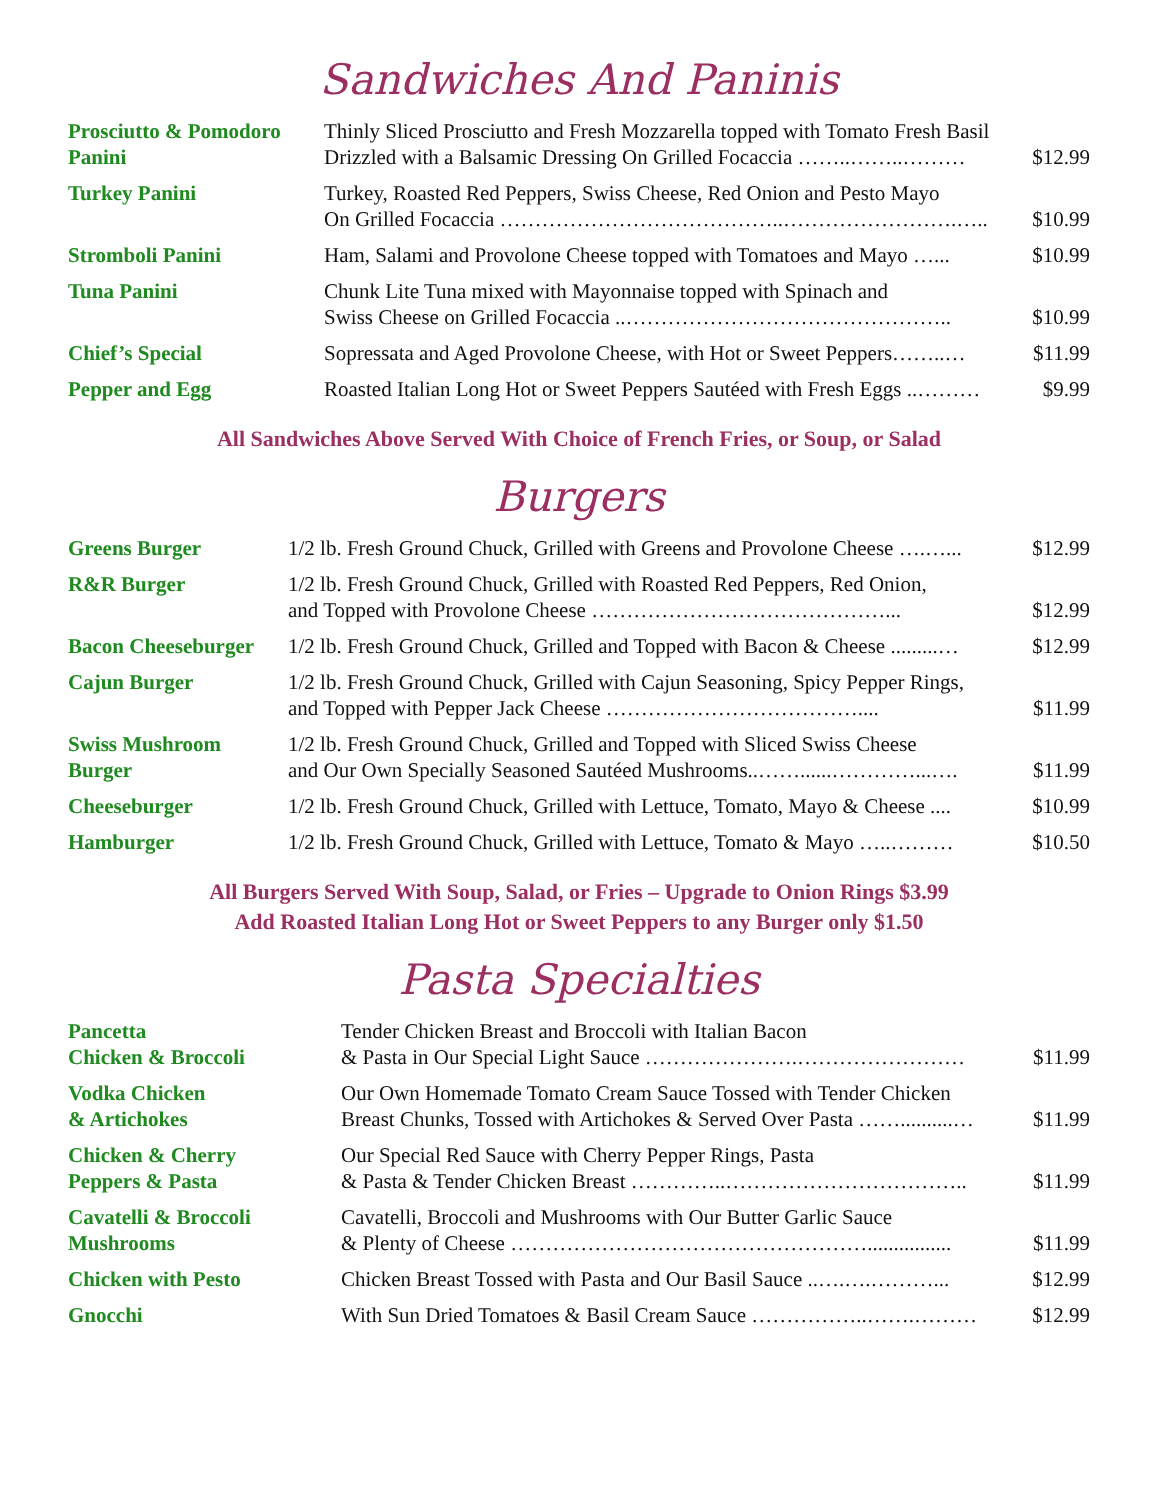Sandwiches And Paninis
| Prosciutto & Pomodoro Panini | Thinly Sliced Prosciutto and Fresh Mozzarella topped with Tomato Fresh Basil Drizzled with a Balsamic Dressing On Grilled Focaccia ……..……..……… $12.99 |
| Turkey Panini | Turkey, Roasted Red Peppers, Swiss Cheese, Red Onion and Pesto Mayo On Grilled Focaccia …………………………………..…………………….….. $10.99 |
| Stromboli Panini | Ham, Salami and Provolone Cheese topped with Tomatoes and Mayo …... $10.99 |
| Tuna Panini | Chunk Lite Tuna mixed with Mayonnaise topped with Spinach and Swiss Cheese on Grilled Focaccia ..……………………………………….. $10.99 |
| Chief’s Special | Sopressata and Aged Provolone Cheese, with Hot or Sweet Peppers……..… $11.99 |
| Pepper and Egg | Roasted Italian Long Hot or Sweet Peppers Sautéed with Fresh Eggs ..……… $9.99 |
All Sandwiches Above Served With Choice of French Fries, or Soup, or Salad
Burgers
| Greens Burger | 1/2 lb. Fresh Ground Chuck, Grilled with Greens and Provolone Cheese ….…... $12.99 |
| R&R Burger | 1/2 lb. Fresh Ground Chuck, Grilled with Roasted Red Peppers, Red Onion, and Topped with Provolone Cheese ……………………………………... $12.99 |
| Bacon Cheeseburger | 1/2 lb. Fresh Ground Chuck, Grilled and Topped with Bacon & Cheese .........… $12.99 |
| Cajun Burger | 1/2 lb. Fresh Ground Chuck, Grilled with Cajun Seasoning, Spicy Pepper Rings, and Topped with Pepper Jack Cheese ……………………………….... $11.99 |
| Swiss Mushroom Burger | 1/2 lb. Fresh Ground Chuck, Grilled and Topped with Sliced Swiss Cheese and Our Own Specially Seasoned Sautéed Mushrooms..……......…………...…. $11.99 |
| Cheeseburger | 1/2 lb. Fresh Ground Chuck, Grilled with Lettuce, Tomato, Mayo & Cheese .... $10.99 |
| Hamburger | 1/2 lb. Fresh Ground Chuck, Grilled with Lettuce, Tomato & Mayo …..……… $10.50 |
All Burgers Served With Soup, Salad, or Fries – Upgrade to Onion Rings $3.99
Add Roasted Italian Long Hot or Sweet Peppers to any Burger only $1.50
Pasta Specialties
| Pancetta Chicken & Broccoli | Tender Chicken Breast and Broccoli with Italian Bacon & Pasta in Our Special Light Sauce ………………….…………………… $11.99 |
| Vodka Chicken & Artichokes | Our Own Homemade Tomato Cream Sauce Tossed with Tender Chicken Breast Chunks, Tossed with Artichokes & Served Over Pasta ……..........… $11.99 |
| Chicken & Cherry Peppers & Pasta | Our Special Red Sauce with Cherry Pepper Rings, Pasta & Pasta & Tender Chicken Breast …………..…………………………….. $11.99 |
| Cavatelli & Broccoli Mushrooms | Cavatelli, Broccoli and Mushrooms with Our Butter Garlic Sauce & Plenty of Cheese ……………………………………………................ $11.99 |
| Chicken with Pesto | Chicken Breast Tossed with Pasta and Our Basil Sauce ..….….………... $12.99 |
| Gnocchi | With Sun Dried Tomatoes & Basil Cream Sauce ……………..…….……… $12.99 |